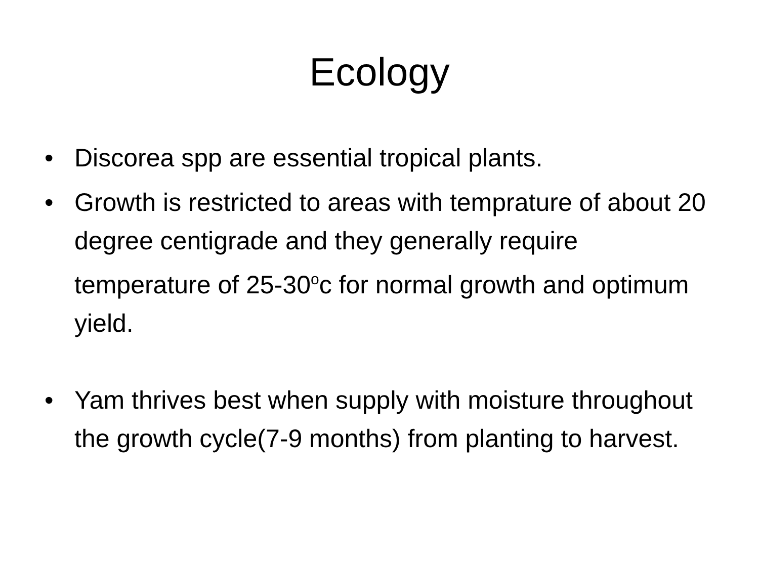Ecology
• Discorea spp are essential tropical plants.
• Growth is restricted to areas with temprature of about 20 degree centigrade and they generally require temperature of 25-30<sup>o</sup>c for normal growth and optimum yield.
• Yam thrives best when supply with moisture throughout the growth cycle(7-9 months) from planting to harvest.